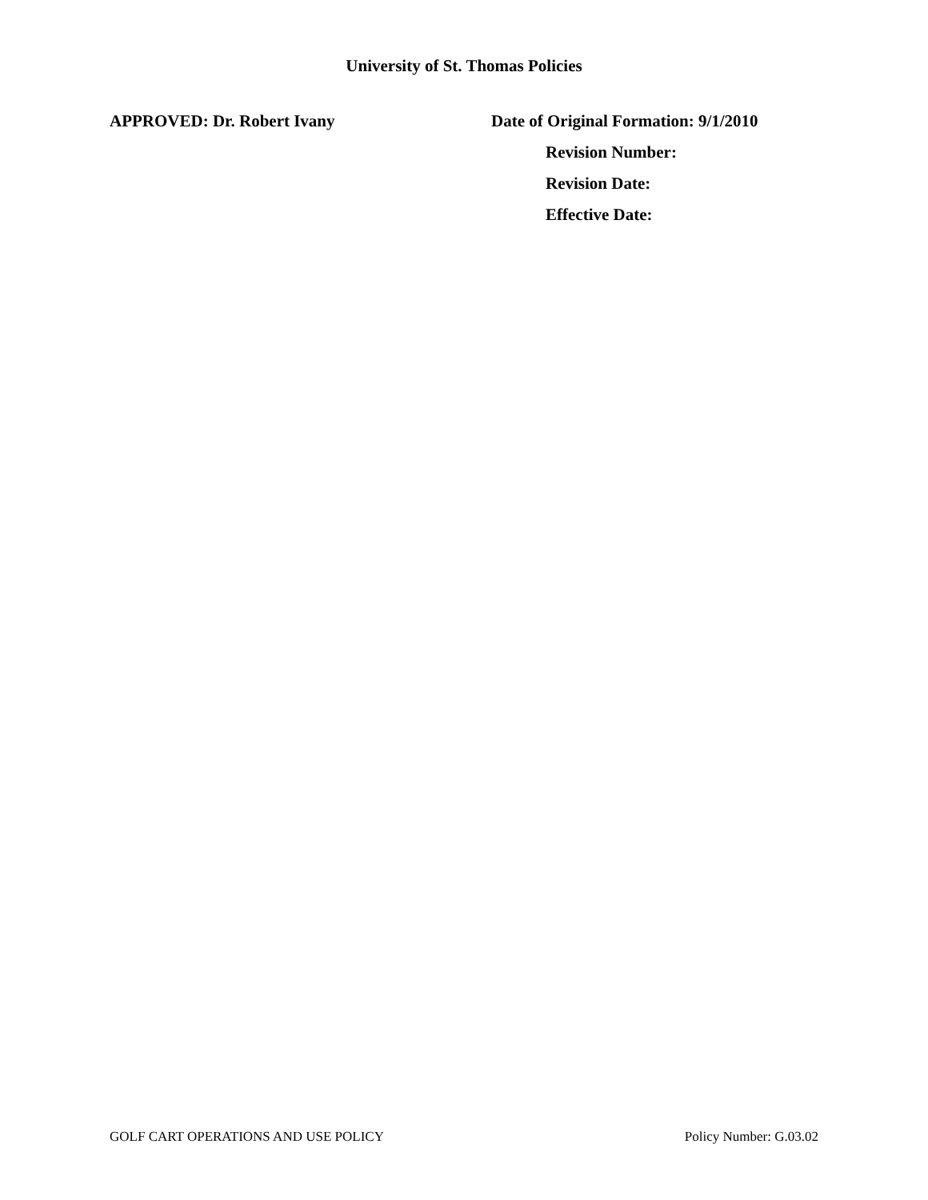University of St. Thomas Policies
APPROVED: Dr. Robert Ivany Date of Original Formation: 9/1/2010
Revision Number:
Revision Date:
Effective Date:
GOLF CART OPERATIONS AND USE POLICY Policy Number: G.03.02